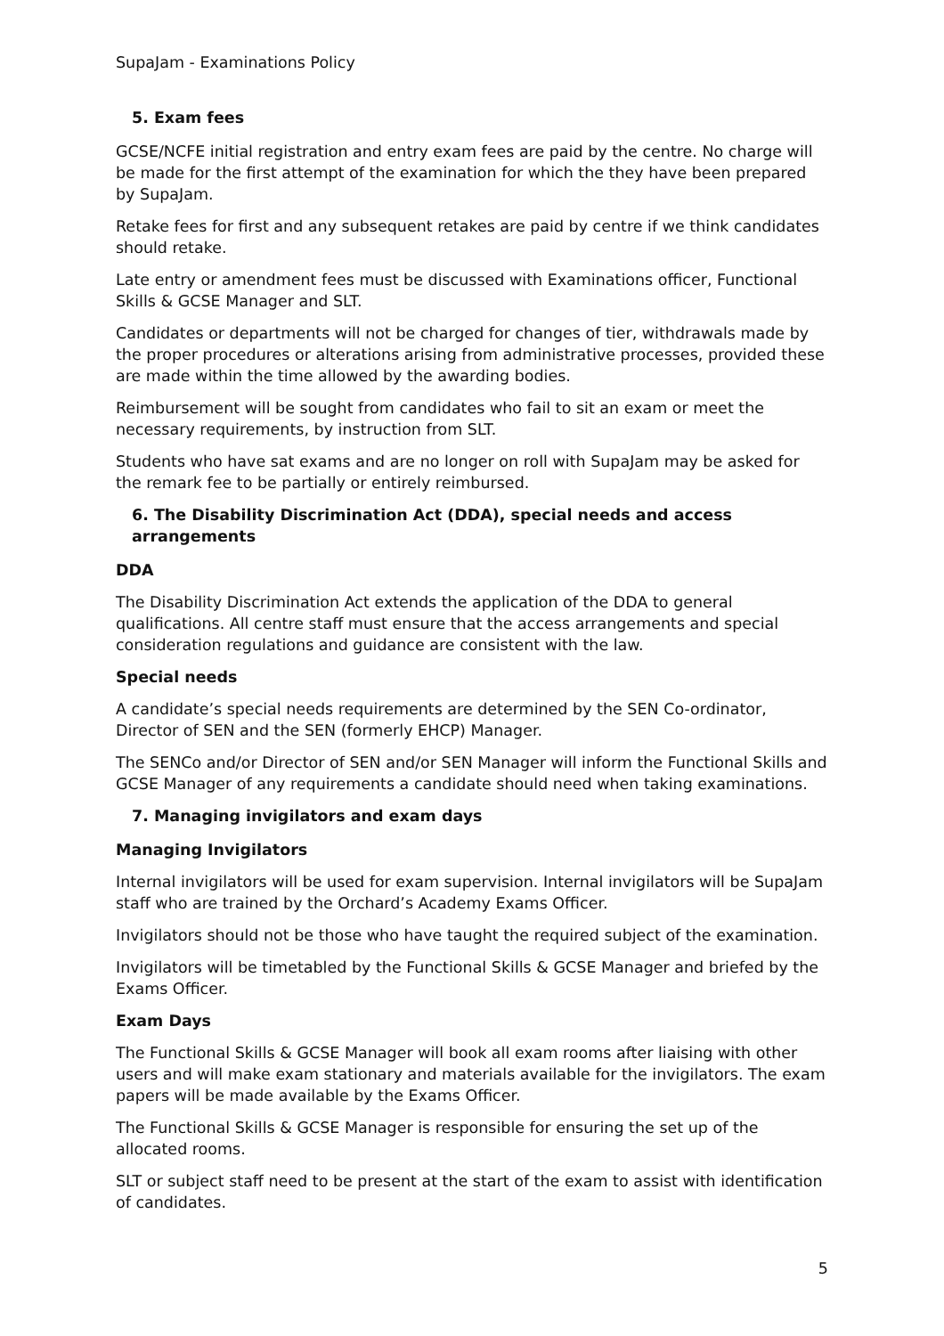SupaJam - Examinations Policy
5. Exam fees
GCSE/NCFE initial registration and entry exam fees are paid by the centre. No charge will be made for the first attempt of the examination for which the they have been prepared by SupaJam.
Retake fees for first and any subsequent retakes are paid by centre if we think candidates should retake.
Late entry or amendment fees must be discussed with Examinations officer, Functional Skills & GCSE Manager and SLT.
Candidates or departments will not be charged for changes of tier, withdrawals made by the proper procedures or alterations arising from administrative processes, provided these are made within the time allowed by the awarding bodies.
Reimbursement will be sought from candidates who fail to sit an exam or meet the necessary requirements, by instruction from SLT.
Students who have sat exams and are no longer on roll with SupaJam may be asked for the remark fee to be partially or entirely reimbursed.
6. The Disability Discrimination Act (DDA), special needs and access arrangements
DDA
The Disability Discrimination Act extends the application of the DDA to general qualifications. All centre staff must ensure that the access arrangements and special consideration regulations and guidance are consistent with the law.
Special needs
A candidate’s special needs requirements are determined by the SEN Co-ordinator, Director of SEN and the SEN (formerly EHCP) Manager.
The SENCo and/or Director of SEN and/or SEN Manager will inform the Functional Skills and GCSE Manager of any requirements a candidate should need when taking examinations.
7. Managing invigilators and exam days
Managing Invigilators
Internal invigilators will be used for exam supervision. Internal invigilators will be SupaJam staff who are trained by the Orchard’s Academy Exams Officer.
Invigilators should not be those who have taught the required subject of the examination.
Invigilators will be timetabled by the Functional Skills & GCSE Manager and briefed by the Exams Officer.
Exam Days
The Functional Skills & GCSE Manager will book all exam rooms after liaising with other users and will make exam stationary and materials available for the invigilators. The exam papers will be made available by the Exams Officer.
The Functional Skills & GCSE Manager is responsible for ensuring the set up of the allocated rooms.
SLT or subject staff need to be present at the start of the exam to assist with identification of candidates.
5